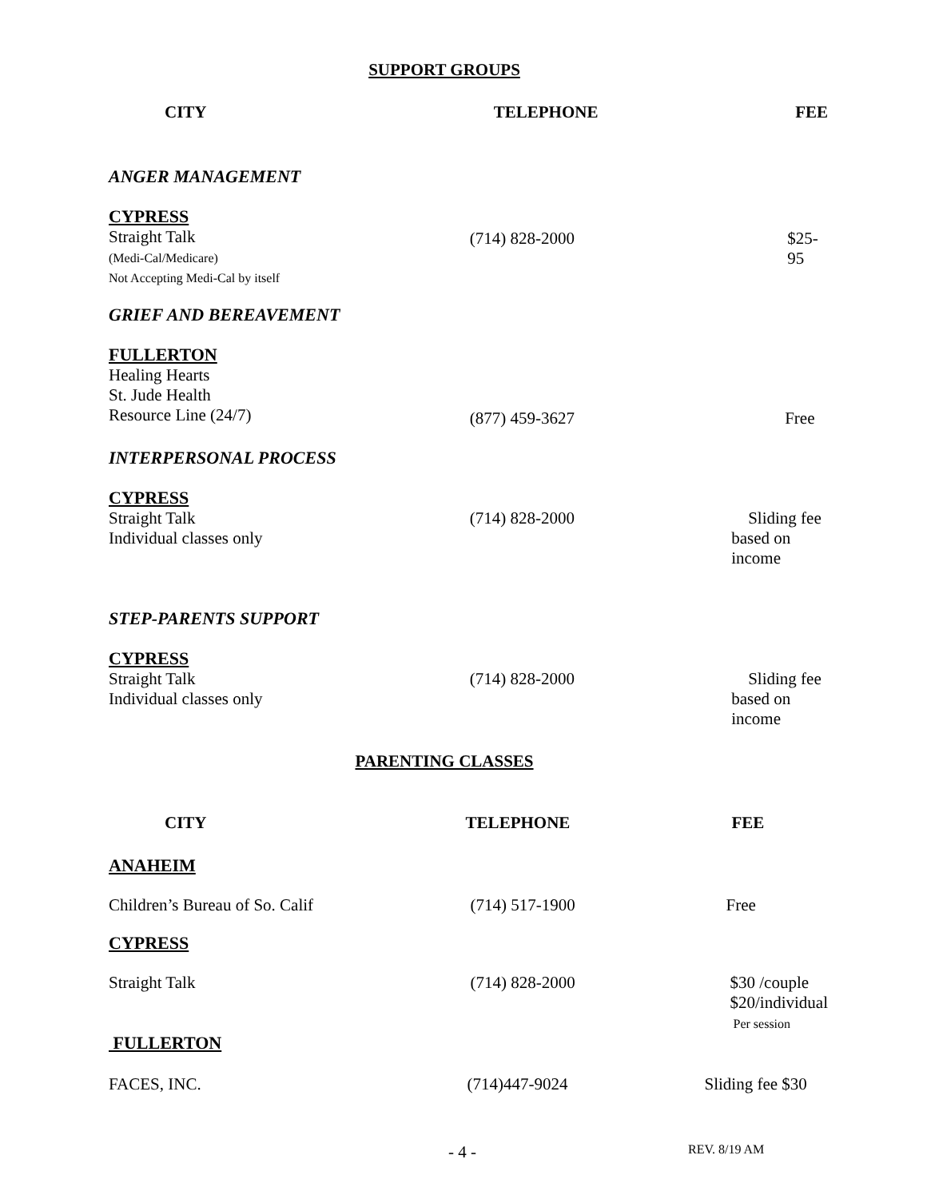SUPPORT GROUPS
| CITY | TELEPHONE | FEE |
| --- | --- | --- |
| ANGER MANAGEMENT | | |
| CYPRESS Straight Talk (Medi-Cal/Medicare) Not Accepting Medi-Cal by itself | (714) 828-2000 | $25-95 |
| GRIEF AND BEREAVEMENT | | |
| FULLERTON Healing Hearts St. Jude Health Resource Line (24/7) | (877) 459-3627 | Free |
| INTERPERSONAL PROCESS | | |
| CYPRESS Straight Talk Individual classes only | (714) 828-2000 | Sliding fee based on income |
| STEP-PARENTS SUPPORT | | |
| CYPRESS Straight Talk Individual classes only | (714) 828-2000 | Sliding fee based on income |
PARENTING CLASSES
| CITY | TELEPHONE | FEE |
| --- | --- | --- |
| ANAHEIM | | |
| Children’s Bureau of So. Calif | (714) 517-1900 | Free |
| CYPRESS | | |
| Straight Talk | (714) 828-2000 | $30 /couple $20/individual Per session |
| FULLERTON | | |
| FACES, INC. | (714)447-9024 | Sliding fee $30 |
| | - 4 - | REV. 8/19 AM |